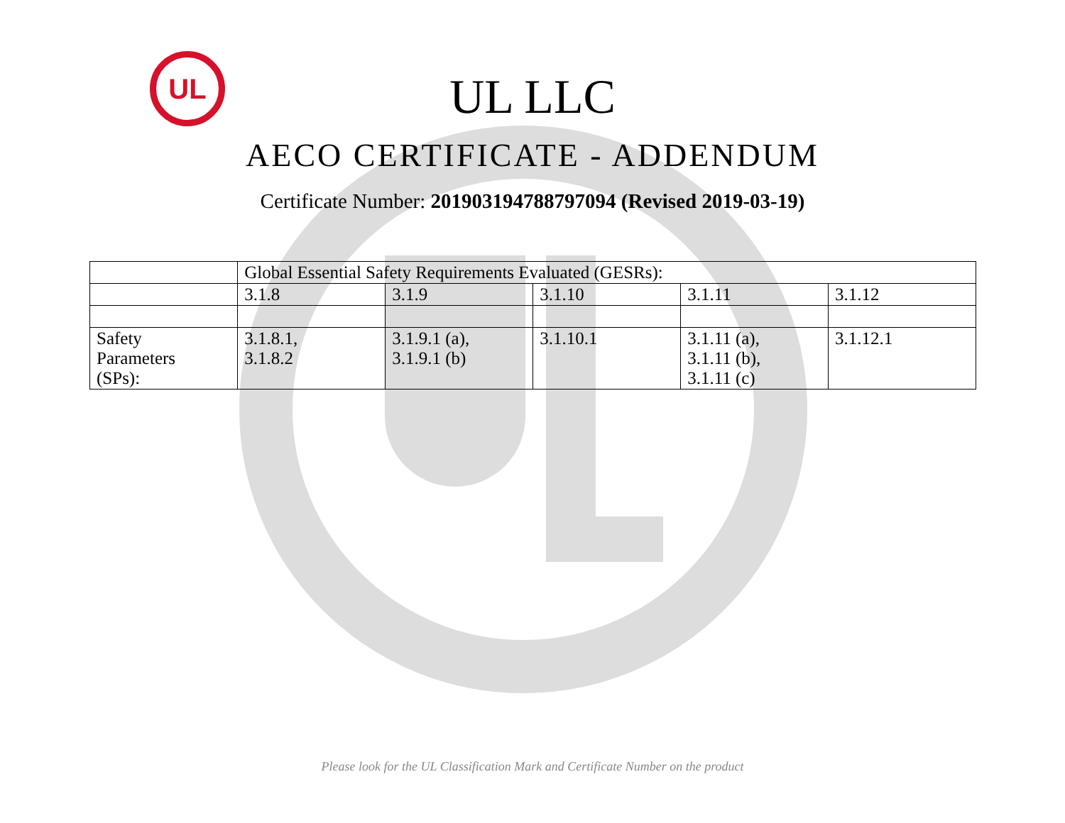UL
UL LLC
AECO CERTIFICATE - ADDENDUM
Certificate Number: 201903194788797094 (Revised 2019-03-19)
| | Global Essential Safety Requirements Evaluated (GESRs): | | | | |
| | 3.1.8 | 3.1.9 | 3.1.10 | 3.1.11 | 3.1.12 |
| Safety Parameters (SPs): | 3.1.8.1, 3.1.8.2 | 3.1.9.1 (a), 3.1.9.1 (b) | 3.1.10.1 | 3.1.11 (a), 3.1.11 (b), 3.1.11 (c) | 3.1.12.1 |
Please look for the UL Classification Mark and Certificate Number on the product